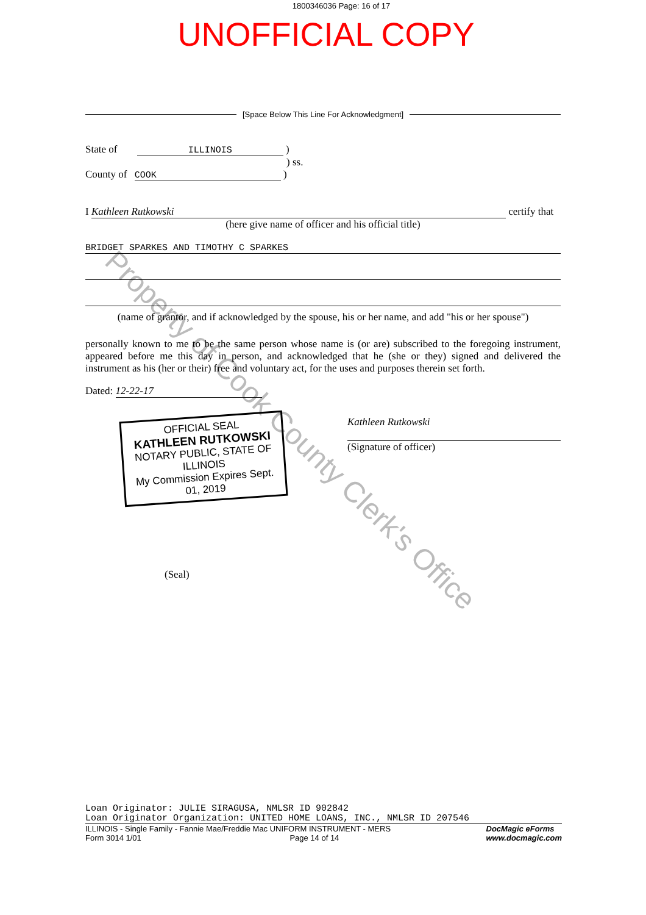1800346036 Page: 16 of 17
UNOFFICIAL COPY
Property of Cook County Clerk's Office
[Space Below This Line For Acknowledgment]
State of ILLINOIS )
) ss.
County of COOK )
I Kathleen Rutkowski certify that
(here give name of officer and his official title)
BRIDGET SPARKES AND TIMOTHY C SPARKES
(name of grantor, and if acknowledged by the spouse, his or her name, and add "his or her spouse")
personally known to me to be the same person whose name is (or are) subscribed to the foregoing instrument, appeared before me this day in person, and acknowledged that he (she or they) signed and delivered the instrument as his (her or their) free and voluntary act, for the uses and purposes therein set forth.
Dated: 12-22-17
OFFICIAL SEAL
KATHLEEN RUTKOWSKI
NOTARY PUBLIC, STATE OF ILLINOIS
My Commission Expires Sept. 01, 2019
Kathleen Rutkowski
(Signature of officer)
(Seal)
Loan Originator: JULIE SIRAGUSA, NMLSR ID 902842
Loan Originator Organization: UNITED HOME LOANS, INC., NMLSR ID 207546
ILLINOIS - Single Family - Fannie Mae/Freddie Mac UNIFORM INSTRUMENT - MERS
Form 3014 1/01 Page 14 of 14
DocMagic eForms
www.docmagic.com